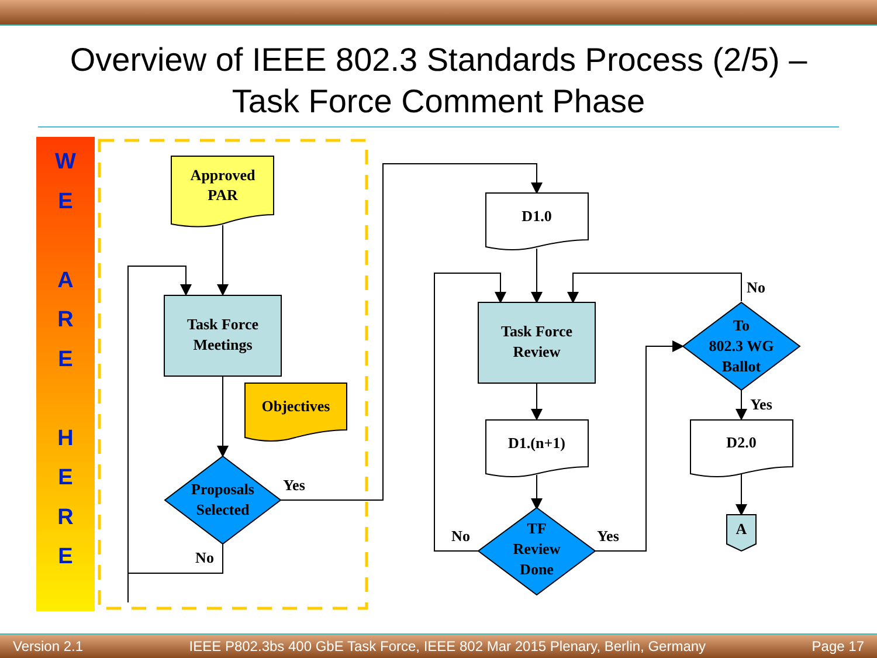Overview of IEEE 802.3 Standards Process (2/5) –
Task Force Comment Phase
WE
ARE
HERE
Approved
PAR
Task Force
Meetings
Objectives
Proposals
Selected
Yes
No
D1.0
Task Force
Review
D1.(n+1)
TF
Review
Done
No
Yes
To
802.3 WG
Ballot
No
Yes
D2.0
A
Version 2.1 IEEE P802.3bs 400 GbE Task Force, IEEE 802 Mar 2015 Plenary, Berlin, Germany Page 17